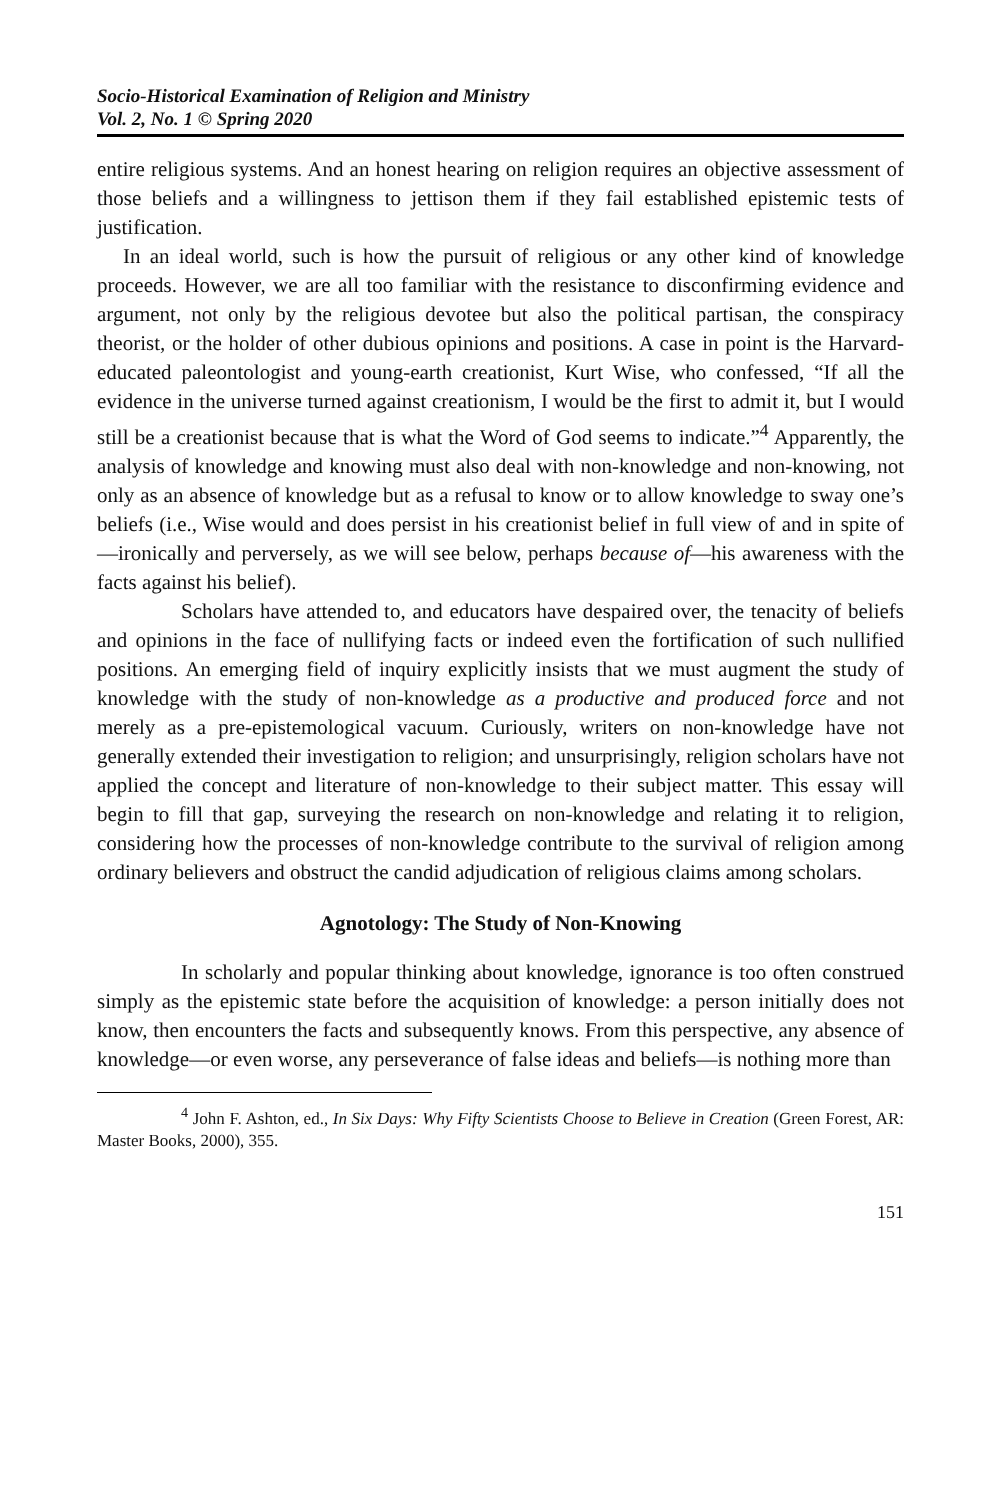Socio-Historical Examination of Religion and Ministry
Vol. 2, No. 1 © Spring 2020
entire religious systems. And an honest hearing on religion requires an objective assessment of those beliefs and a willingness to jettison them if they fail established epistemic tests of justification.
In an ideal world, such is how the pursuit of religious or any other kind of knowledge proceeds. However, we are all too familiar with the resistance to disconfirming evidence and argument, not only by the religious devotee but also the political partisan, the conspiracy theorist, or the holder of other dubious opinions and positions. A case in point is the Harvard-educated paleontologist and young-earth creationist, Kurt Wise, who confessed, “If all the evidence in the universe turned against creationism, I would be the first to admit it, but I would still be a creationist because that is what the Word of God seems to indicate.”<sup>4</sup> Apparently, the analysis of knowledge and knowing must also deal with non-knowledge and non-knowing, not only as an absence of knowledge but as a refusal to know or to allow knowledge to sway one’s beliefs (i.e., Wise would and does persist in his creationist belief in full view of and in spite of—ironically and perversely, as we will see below, perhaps because of—his awareness with the facts against his belief).
Scholars have attended to, and educators have despaired over, the tenacity of beliefs and opinions in the face of nullifying facts or indeed even the fortification of such nullified positions. An emerging field of inquiry explicitly insists that we must augment the study of knowledge with the study of non-knowledge as a productive and produced force and not merely as a pre-epistemological vacuum. Curiously, writers on non-knowledge have not generally extended their investigation to religion; and unsurprisingly, religion scholars have not applied the concept and literature of non-knowledge to their subject matter. This essay will begin to fill that gap, surveying the research on non-knowledge and relating it to religion, considering how the processes of non-knowledge contribute to the survival of religion among ordinary believers and obstruct the candid adjudication of religious claims among scholars.
Agnotology: The Study of Non-Knowing
In scholarly and popular thinking about knowledge, ignorance is too often construed simply as the epistemic state before the acquisition of knowledge: a person initially does not know, then encounters the facts and subsequently knows. From this perspective, any absence of knowledge—or even worse, any perseverance of false ideas and beliefs—is nothing more than
<sup>4</sup> John F. Ashton, ed., In Six Days: Why Fifty Scientists Choose to Believe in Creation (Green Forest, AR: Master Books, 2000), 355.
151